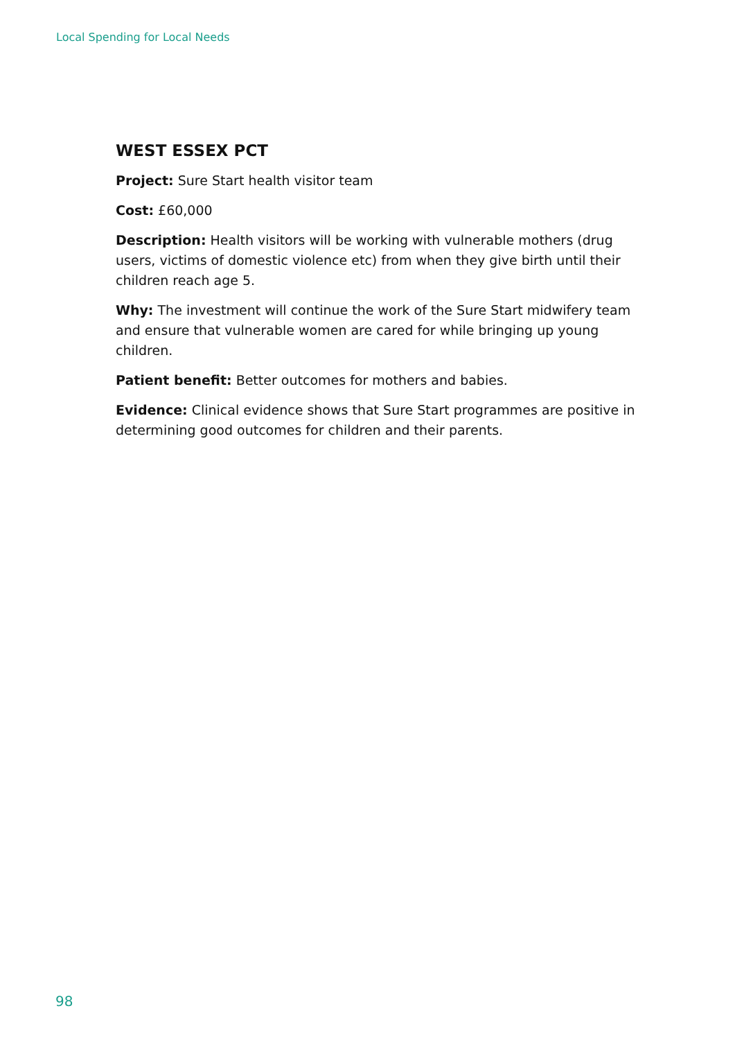Local Spending for Local Needs
WEST ESSEX PCT
Project: Sure Start health visitor team
Cost: £60,000
Description: Health visitors will be working with vulnerable mothers (drug users, victims of domestic violence etc) from when they give birth until their children reach age 5.
Why: The investment will continue the work of the Sure Start midwifery team and ensure that vulnerable women are cared for while bringing up young children.
Patient benefit: Better outcomes for mothers and babies.
Evidence: Clinical evidence shows that Sure Start programmes are positive in determining good outcomes for children and their parents.
98